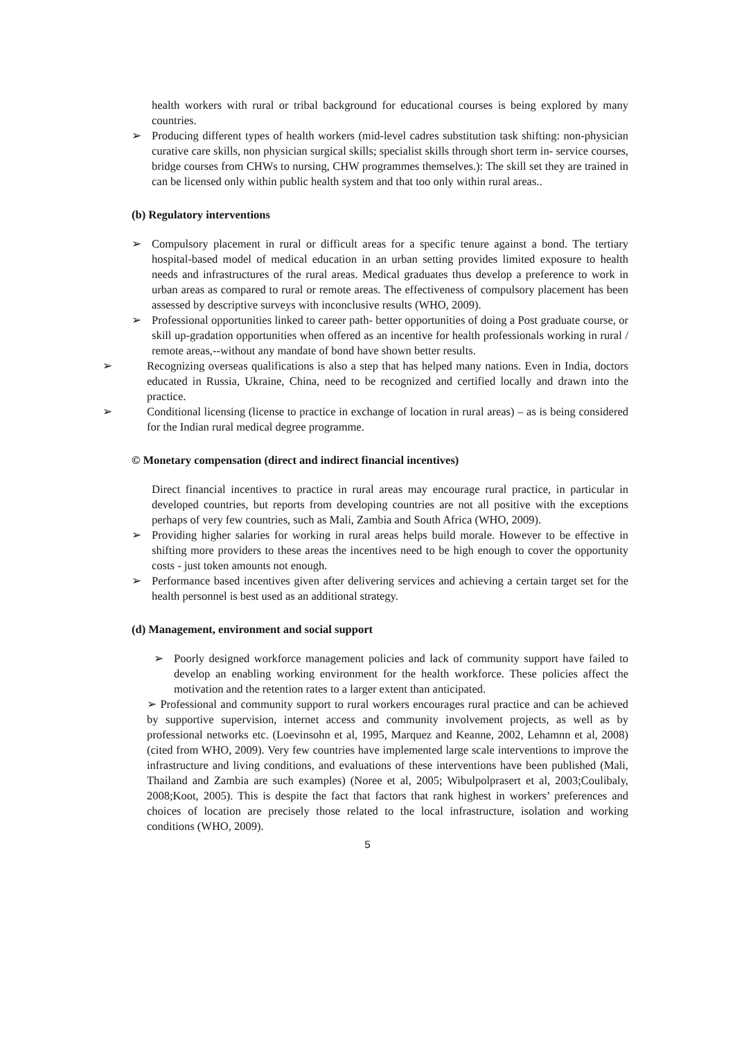health workers with rural or tribal background for educational courses is being explored by many countries.
➢ Producing different types of health workers (mid-level cadres substitution task shifting: non-physician curative care skills, non physician surgical skills; specialist skills through short term in- service courses, bridge courses from CHWs to nursing, CHW programmes themselves.): The skill set they are trained in can be licensed only within public health system and that too only within rural areas..
(b) Regulatory interventions
➢ Compulsory placement in rural or difficult areas for a specific tenure against a bond. The tertiary hospital-based model of medical education in an urban setting provides limited exposure to health needs and infrastructures of the rural areas. Medical graduates thus develop a preference to work in urban areas as compared to rural or remote areas. The effectiveness of compulsory placement has been assessed by descriptive surveys with inconclusive results (WHO, 2009).
➢ Professional opportunities linked to career path- better opportunities of doing a Post graduate course, or skill up-gradation opportunities when offered as an incentive for health professionals working in rural / remote areas,--without any mandate of bond have shown better results.
➢ Recognizing overseas qualifications is also a step that has helped many nations. Even in India, doctors educated in Russia, Ukraine, China, need to be recognized and certified locally and drawn into the practice.
➢ Conditional licensing (license to practice in exchange of location in rural areas) – as is being considered for the Indian rural medical degree programme.
© Monetary compensation (direct and indirect financial incentives)
Direct financial incentives to practice in rural areas may encourage rural practice, in particular in developed countries, but reports from developing countries are not all positive with the exceptions perhaps of very few countries, such as Mali, Zambia and South Africa (WHO, 2009).
➢ Providing higher salaries for working in rural areas helps build morale. However to be effective in shifting more providers to these areas the incentives need to be high enough to cover the opportunity costs - just token amounts not enough.
➢ Performance based incentives given after delivering services and achieving a certain target set for the health personnel is best used as an additional strategy.
(d) Management, environment and social support
➢ Poorly designed workforce management policies and lack of community support have failed to develop an enabling working environment for the health workforce. These policies affect the motivation and the retention rates to a larger extent than anticipated.
➢ Professional and community support to rural workers encourages rural practice and can be achieved by supportive supervision, internet access and community involvement projects, as well as by professional networks etc. (Loevinsohn et al, 1995, Marquez and Keanne, 2002, Lehamnn et al, 2008) (cited from WHO, 2009). Very few countries have implemented large scale interventions to improve the infrastructure and living conditions, and evaluations of these interventions have been published (Mali, Thailand and Zambia are such examples) (Noree et al, 2005; Wibulpolprasert et al, 2003;Coulibaly, 2008;Koot, 2005). This is despite the fact that factors that rank highest in workers’ preferences and choices of location are precisely those related to the local infrastructure, isolation and working conditions (WHO, 2009).
5